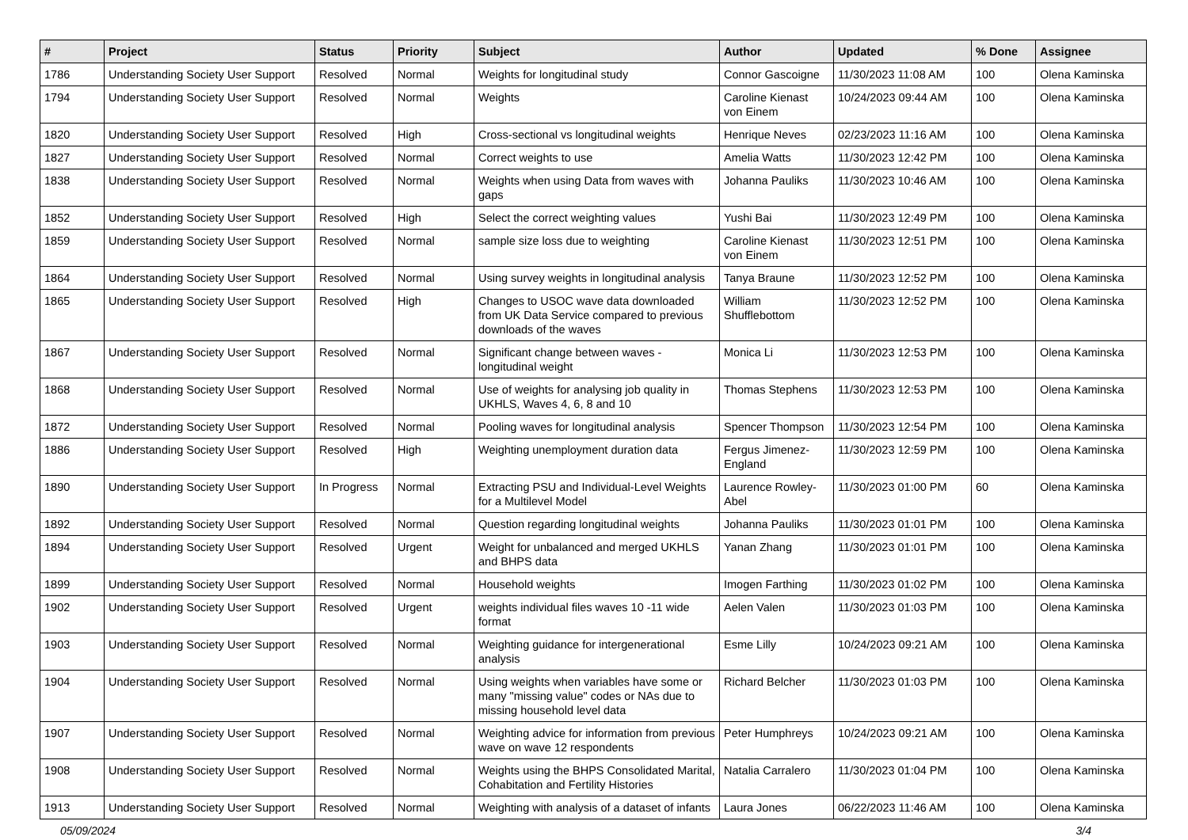| # | Project | Status | Priority | Subject | Author | Updated | % Done | Assignee |
| --- | --- | --- | --- | --- | --- | --- | --- | --- |
| 1786 | Understanding Society User Support | Resolved | Normal | Weights for longitudinal study | Connor Gascoigne | 11/30/2023 11:08 AM | 100 | Olena Kaminska |
| 1794 | Understanding Society User Support | Resolved | Normal | Weights | Caroline Kienast von Einem | 10/24/2023 09:44 AM | 100 | Olena Kaminska |
| 1820 | Understanding Society User Support | Resolved | High | Cross-sectional vs longitudinal weights | Henrique Neves | 02/23/2023 11:16 AM | 100 | Olena Kaminska |
| 1827 | Understanding Society User Support | Resolved | Normal | Correct weights to use | Amelia Watts | 11/30/2023 12:42 PM | 100 | Olena Kaminska |
| 1838 | Understanding Society User Support | Resolved | Normal | Weights when using Data from waves with gaps | Johanna Pauliks | 11/30/2023 10:46 AM | 100 | Olena Kaminska |
| 1852 | Understanding Society User Support | Resolved | High | Select the correct weighting values | Yushi Bai | 11/30/2023 12:49 PM | 100 | Olena Kaminska |
| 1859 | Understanding Society User Support | Resolved | Normal | sample size loss due to weighting | Caroline Kienast von Einem | 11/30/2023 12:51 PM | 100 | Olena Kaminska |
| 1864 | Understanding Society User Support | Resolved | Normal | Using survey weights in longitudinal analysis | Tanya Braune | 11/30/2023 12:52 PM | 100 | Olena Kaminska |
| 1865 | Understanding Society User Support | Resolved | High | Changes to USOC wave data downloaded from UK Data Service compared to previous downloads of the waves | William Shufflebottom | 11/30/2023 12:52 PM | 100 | Olena Kaminska |
| 1867 | Understanding Society User Support | Resolved | Normal | Significant change between waves - longitudinal weight | Monica Li | 11/30/2023 12:53 PM | 100 | Olena Kaminska |
| 1868 | Understanding Society User Support | Resolved | Normal | Use of weights for analysing job quality in UKHLS, Waves 4, 6, 8 and 10 | Thomas Stephens | 11/30/2023 12:53 PM | 100 | Olena Kaminska |
| 1872 | Understanding Society User Support | Resolved | Normal | Pooling waves for longitudinal analysis | Spencer Thompson | 11/30/2023 12:54 PM | 100 | Olena Kaminska |
| 1886 | Understanding Society User Support | Resolved | High | Weighting unemployment duration data | Fergus Jimenez-England | 11/30/2023 12:59 PM | 100 | Olena Kaminska |
| 1890 | Understanding Society User Support | In Progress | Normal | Extracting PSU and Individual-Level Weights for a Multilevel Model | Laurence Rowley-Abel | 11/30/2023 01:00 PM | 60 | Olena Kaminska |
| 1892 | Understanding Society User Support | Resolved | Normal | Question regarding longitudinal weights | Johanna Pauliks | 11/30/2023 01:01 PM | 100 | Olena Kaminska |
| 1894 | Understanding Society User Support | Resolved | Urgent | Weight for unbalanced and merged UKHLS and BHPS data | Yanan Zhang | 11/30/2023 01:01 PM | 100 | Olena Kaminska |
| 1899 | Understanding Society User Support | Resolved | Normal | Household weights | Imogen Farthing | 11/30/2023 01:02 PM | 100 | Olena Kaminska |
| 1902 | Understanding Society User Support | Resolved | Urgent | weights individual files waves 10 -11 wide format | Aelen Valen | 11/30/2023 01:03 PM | 100 | Olena Kaminska |
| 1903 | Understanding Society User Support | Resolved | Normal | Weighting guidance for intergenerational analysis | Esme Lilly | 10/24/2023 09:21 AM | 100 | Olena Kaminska |
| 1904 | Understanding Society User Support | Resolved | Normal | Using weights when variables have some or many "missing value" codes or NAs due to missing household level data | Richard Belcher | 11/30/2023 01:03 PM | 100 | Olena Kaminska |
| 1907 | Understanding Society User Support | Resolved | Normal | Weighting advice for information from previous wave on wave 12 respondents | Peter Humphreys | 10/24/2023 09:21 AM | 100 | Olena Kaminska |
| 1908 | Understanding Society User Support | Resolved | Normal | Weights using the BHPS Consolidated Marital, Cohabitation and Fertility Histories | Natalia Carralero | 11/30/2023 01:04 PM | 100 | Olena Kaminska |
| 1913 | Understanding Society User Support | Resolved | Normal | Weighting with analysis of a dataset of infants | Laura Jones | 06/22/2023 11:46 AM | 100 | Olena Kaminska |
05/09/2024 3/4